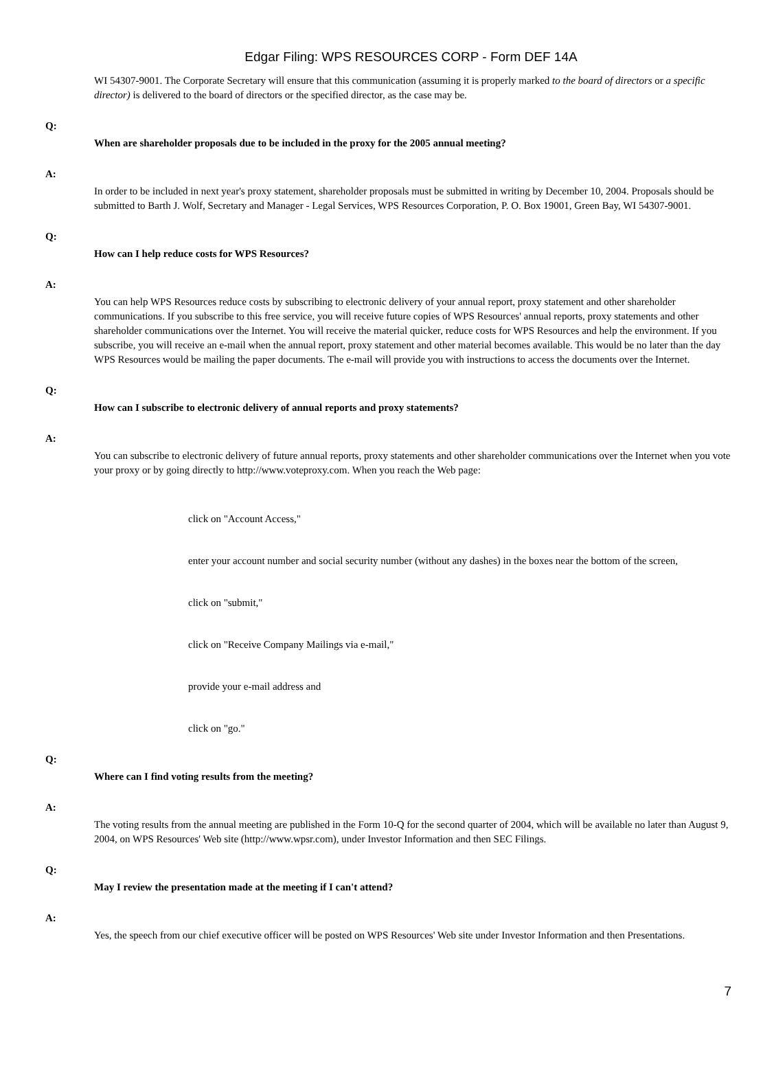Edgar Filing: WPS RESOURCES CORP - Form DEF 14A
WI 54307-9001. The Corporate Secretary will ensure that this communication (assuming it is properly marked to the board of directors or a specific director) is delivered to the board of directors or the specified director, as the case may be.
Q:
When are shareholder proposals due to be included in the proxy for the 2005 annual meeting?
A:
In order to be included in next year's proxy statement, shareholder proposals must be submitted in writing by December 10, 2004. Proposals should be submitted to Barth J. Wolf, Secretary and Manager - Legal Services, WPS Resources Corporation, P. O. Box 19001, Green Bay, WI 54307-9001.
Q:
How can I help reduce costs for WPS Resources?
A:
You can help WPS Resources reduce costs by subscribing to electronic delivery of your annual report, proxy statement and other shareholder communications. If you subscribe to this free service, you will receive future copies of WPS Resources' annual reports, proxy statements and other shareholder communications over the Internet. You will receive the material quicker, reduce costs for WPS Resources and help the environment. If you subscribe, you will receive an e-mail when the annual report, proxy statement and other material becomes available. This would be no later than the day WPS Resources would be mailing the paper documents. The e-mail will provide you with instructions to access the documents over the Internet.
Q:
How can I subscribe to electronic delivery of annual reports and proxy statements?
A:
You can subscribe to electronic delivery of future annual reports, proxy statements and other shareholder communications over the Internet when you vote your proxy or by going directly to http://www.voteproxy.com. When you reach the Web page:
click on "Account Access,"
enter your account number and social security number (without any dashes) in the boxes near the bottom of the screen,
click on "submit,"
click on "Receive Company Mailings via e-mail,"
provide your e-mail address and
click on "go."
Q:
Where can I find voting results from the meeting?
A:
The voting results from the annual meeting are published in the Form 10-Q for the second quarter of 2004, which will be available no later than August 9, 2004, on WPS Resources' Web site (http://www.wpsr.com), under Investor Information and then SEC Filings.
Q:
May I review the presentation made at the meeting if I can't attend?
A:
Yes, the speech from our chief executive officer will be posted on WPS Resources' Web site under Investor Information and then Presentations.
7